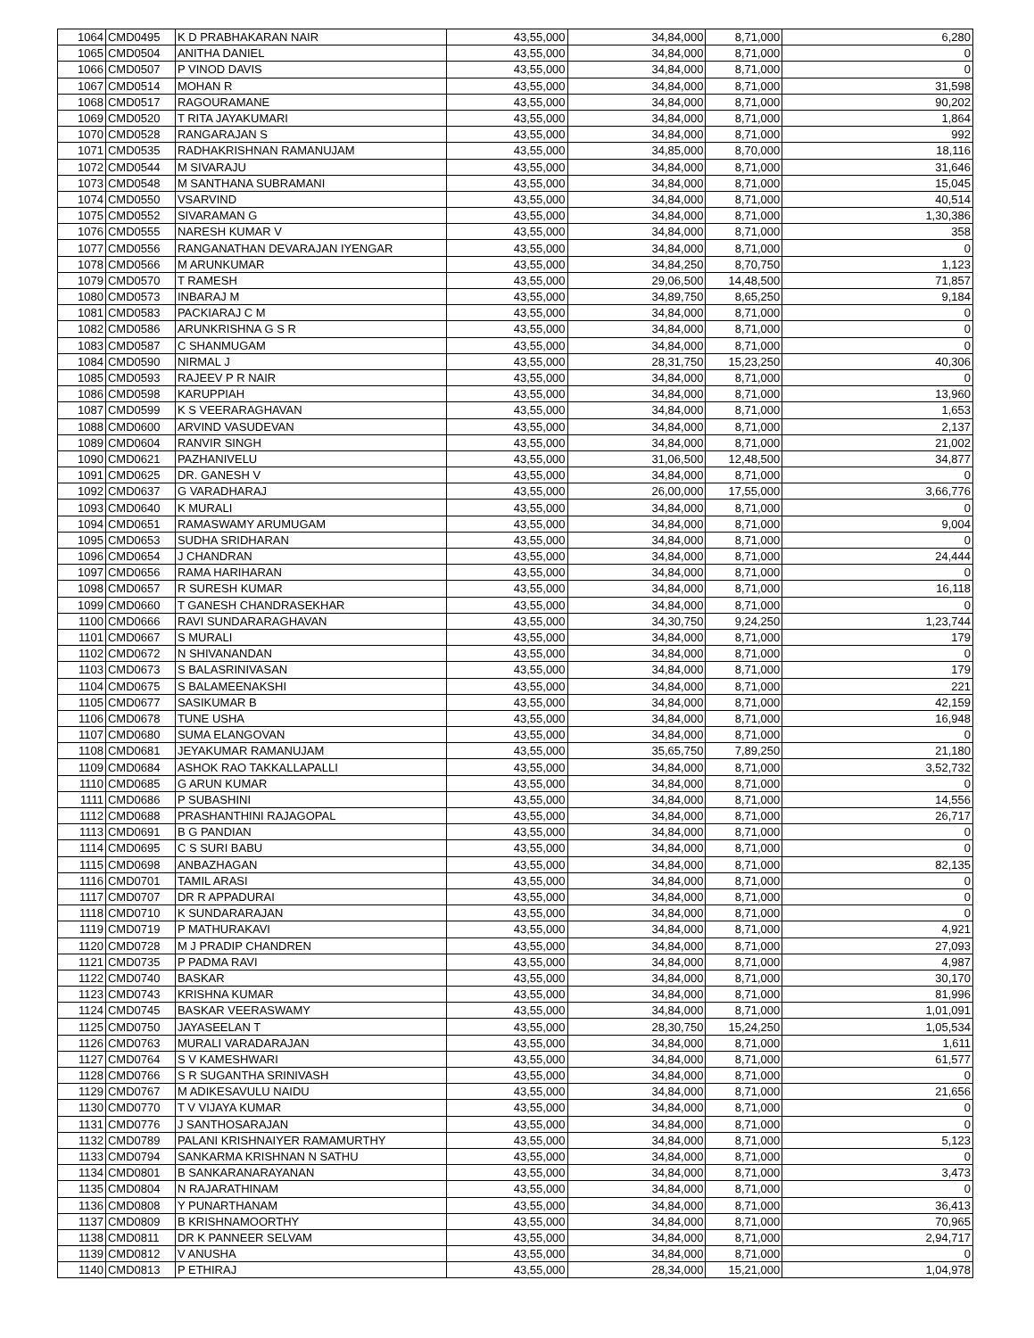| 1064 | CMD0495 | K D PRABHAKARAN NAIR | 43,55,000 | 34,84,000 | 8,71,000 | 6,280 |
| 1065 | CMD0504 | ANITHA DANIEL | 43,55,000 | 34,84,000 | 8,71,000 | 0 |
| 1066 | CMD0507 | P VINOD DAVIS | 43,55,000 | 34,84,000 | 8,71,000 | 0 |
| 1067 | CMD0514 | MOHAN R | 43,55,000 | 34,84,000 | 8,71,000 | 31,598 |
| 1068 | CMD0517 | RAGOURAMANE | 43,55,000 | 34,84,000 | 8,71,000 | 90,202 |
| 1069 | CMD0520 | T RITA JAYAKUMARI | 43,55,000 | 34,84,000 | 8,71,000 | 1,864 |
| 1070 | CMD0528 | RANGARAJAN S | 43,55,000 | 34,84,000 | 8,71,000 | 992 |
| 1071 | CMD0535 | RADHAKRISHNAN RAMANUJAM | 43,55,000 | 34,85,000 | 8,70,000 | 18,116 |
| 1072 | CMD0544 | M SIVARAJU | 43,55,000 | 34,84,000 | 8,71,000 | 31,646 |
| 1073 | CMD0548 | M SANTHANA SUBRAMANI | 43,55,000 | 34,84,000 | 8,71,000 | 15,045 |
| 1074 | CMD0550 | VSARVIND | 43,55,000 | 34,84,000 | 8,71,000 | 40,514 |
| 1075 | CMD0552 | SIVARAMAN G | 43,55,000 | 34,84,000 | 8,71,000 | 1,30,386 |
| 1076 | CMD0555 | NARESH KUMAR V | 43,55,000 | 34,84,000 | 8,71,000 | 358 |
| 1077 | CMD0556 | RANGANATHAN DEVARAJAN IYENGAR | 43,55,000 | 34,84,000 | 8,71,000 | 0 |
| 1078 | CMD0566 | M ARUNKUMAR | 43,55,000 | 34,84,250 | 8,70,750 | 1,123 |
| 1079 | CMD0570 | T RAMESH | 43,55,000 | 29,06,500 | 14,48,500 | 71,857 |
| 1080 | CMD0573 | INBARAJ M | 43,55,000 | 34,89,750 | 8,65,250 | 9,184 |
| 1081 | CMD0583 | PACKIARAJ C M | 43,55,000 | 34,84,000 | 8,71,000 | 0 |
| 1082 | CMD0586 | ARUNKRISHNA G S R | 43,55,000 | 34,84,000 | 8,71,000 | 0 |
| 1083 | CMD0587 | C SHANMUGAM | 43,55,000 | 34,84,000 | 8,71,000 | 0 |
| 1084 | CMD0590 | NIRMAL J | 43,55,000 | 28,31,750 | 15,23,250 | 40,306 |
| 1085 | CMD0593 | RAJEEV P R NAIR | 43,55,000 | 34,84,000 | 8,71,000 | 0 |
| 1086 | CMD0598 | KARUPPIAH | 43,55,000 | 34,84,000 | 8,71,000 | 13,960 |
| 1087 | CMD0599 | K S VEERARAGHAVAN | 43,55,000 | 34,84,000 | 8,71,000 | 1,653 |
| 1088 | CMD0600 | ARVIND VASUDEVAN | 43,55,000 | 34,84,000 | 8,71,000 | 2,137 |
| 1089 | CMD0604 | RANVIR SINGH | 43,55,000 | 34,84,000 | 8,71,000 | 21,002 |
| 1090 | CMD0621 | PAZHANIVELU | 43,55,000 | 31,06,500 | 12,48,500 | 34,877 |
| 1091 | CMD0625 | DR. GANESH V | 43,55,000 | 34,84,000 | 8,71,000 | 0 |
| 1092 | CMD0637 | G VARADHARAJ | 43,55,000 | 26,00,000 | 17,55,000 | 3,66,776 |
| 1093 | CMD0640 | K MURALI | 43,55,000 | 34,84,000 | 8,71,000 | 0 |
| 1094 | CMD0651 | RAMASWAMY ARUMUGAM | 43,55,000 | 34,84,000 | 8,71,000 | 9,004 |
| 1095 | CMD0653 | SUDHA SRIDHARAN | 43,55,000 | 34,84,000 | 8,71,000 | 0 |
| 1096 | CMD0654 | J CHANDRAN | 43,55,000 | 34,84,000 | 8,71,000 | 24,444 |
| 1097 | CMD0656 | RAMA HARIHARAN | 43,55,000 | 34,84,000 | 8,71,000 | 0 |
| 1098 | CMD0657 | R SURESH KUMAR | 43,55,000 | 34,84,000 | 8,71,000 | 16,118 |
| 1099 | CMD0660 | T GANESH CHANDRASEKHAR | 43,55,000 | 34,84,000 | 8,71,000 | 0 |
| 1100 | CMD0666 | RAVI SUNDARARAGHAVAN | 43,55,000 | 34,30,750 | 9,24,250 | 1,23,744 |
| 1101 | CMD0667 | S MURALI | 43,55,000 | 34,84,000 | 8,71,000 | 179 |
| 1102 | CMD0672 | N SHIVANANDAN | 43,55,000 | 34,84,000 | 8,71,000 | 0 |
| 1103 | CMD0673 | S BALASRINIVASAN | 43,55,000 | 34,84,000 | 8,71,000 | 179 |
| 1104 | CMD0675 | S BALAMEENAKSHI | 43,55,000 | 34,84,000 | 8,71,000 | 221 |
| 1105 | CMD0677 | SASIKUMAR B | 43,55,000 | 34,84,000 | 8,71,000 | 42,159 |
| 1106 | CMD0678 | TUNE USHA | 43,55,000 | 34,84,000 | 8,71,000 | 16,948 |
| 1107 | CMD0680 | SUMA ELANGOVAN | 43,55,000 | 34,84,000 | 8,71,000 | 0 |
| 1108 | CMD0681 | JEYAKUMAR RAMANUJAM | 43,55,000 | 35,65,750 | 7,89,250 | 21,180 |
| 1109 | CMD0684 | ASHOK RAO TAKKALLAPALLI | 43,55,000 | 34,84,000 | 8,71,000 | 3,52,732 |
| 1110 | CMD0685 | G ARUN KUMAR | 43,55,000 | 34,84,000 | 8,71,000 | 0 |
| 1111 | CMD0686 | P SUBASHINI | 43,55,000 | 34,84,000 | 8,71,000 | 14,556 |
| 1112 | CMD0688 | PRASHANTHINI RAJAGOPAL | 43,55,000 | 34,84,000 | 8,71,000 | 26,717 |
| 1113 | CMD0691 | B G PANDIAN | 43,55,000 | 34,84,000 | 8,71,000 | 0 |
| 1114 | CMD0695 | C S SURI BABU | 43,55,000 | 34,84,000 | 8,71,000 | 0 |
| 1115 | CMD0698 | ANBAZHAGAN | 43,55,000 | 34,84,000 | 8,71,000 | 82,135 |
| 1116 | CMD0701 | TAMIL ARASI | 43,55,000 | 34,84,000 | 8,71,000 | 0 |
| 1117 | CMD0707 | DR R APPADURAI | 43,55,000 | 34,84,000 | 8,71,000 | 0 |
| 1118 | CMD0710 | K SUNDARARAJAN | 43,55,000 | 34,84,000 | 8,71,000 | 0 |
| 1119 | CMD0719 | P MATHURAKAVI | 43,55,000 | 34,84,000 | 8,71,000 | 4,921 |
| 1120 | CMD0728 | M J PRADIP CHANDREN | 43,55,000 | 34,84,000 | 8,71,000 | 27,093 |
| 1121 | CMD0735 | P PADMA RAVI | 43,55,000 | 34,84,000 | 8,71,000 | 4,987 |
| 1122 | CMD0740 | BASKAR | 43,55,000 | 34,84,000 | 8,71,000 | 30,170 |
| 1123 | CMD0743 | KRISHNA KUMAR | 43,55,000 | 34,84,000 | 8,71,000 | 81,996 |
| 1124 | CMD0745 | BASKAR VEERASWAMY | 43,55,000 | 34,84,000 | 8,71,000 | 1,01,091 |
| 1125 | CMD0750 | JAYASEELAN T | 43,55,000 | 28,30,750 | 15,24,250 | 1,05,534 |
| 1126 | CMD0763 | MURALI VARADARAJAN | 43,55,000 | 34,84,000 | 8,71,000 | 1,611 |
| 1127 | CMD0764 | S V KAMESHWARI | 43,55,000 | 34,84,000 | 8,71,000 | 61,577 |
| 1128 | CMD0766 | S R SUGANTHA SRINIVASH | 43,55,000 | 34,84,000 | 8,71,000 | 0 |
| 1129 | CMD0767 | M ADIKESAVULU NAIDU | 43,55,000 | 34,84,000 | 8,71,000 | 21,656 |
| 1130 | CMD0770 | T V VIJAYA KUMAR | 43,55,000 | 34,84,000 | 8,71,000 | 0 |
| 1131 | CMD0776 | J SANTHOSARAJAN | 43,55,000 | 34,84,000 | 8,71,000 | 0 |
| 1132 | CMD0789 | PALANI KRISHNAIYER RAMAMURTHY | 43,55,000 | 34,84,000 | 8,71,000 | 5,123 |
| 1133 | CMD0794 | SANKARMA KRISHNAN N SATHU | 43,55,000 | 34,84,000 | 8,71,000 | 0 |
| 1134 | CMD0801 | B SANKARANARAYANAN | 43,55,000 | 34,84,000 | 8,71,000 | 3,473 |
| 1135 | CMD0804 | N RAJARATHINAM | 43,55,000 | 34,84,000 | 8,71,000 | 0 |
| 1136 | CMD0808 | Y PUNARTHANAM | 43,55,000 | 34,84,000 | 8,71,000 | 36,413 |
| 1137 | CMD0809 | B KRISHNAMOORTHY | 43,55,000 | 34,84,000 | 8,71,000 | 70,965 |
| 1138 | CMD0811 | DR K PANNEER SELVAM | 43,55,000 | 34,84,000 | 8,71,000 | 2,94,717 |
| 1139 | CMD0812 | V ANUSHA | 43,55,000 | 34,84,000 | 8,71,000 | 0 |
| 1140 | CMD0813 | P ETHIRAJ | 43,55,000 | 28,34,000 | 15,21,000 | 1,04,978 |